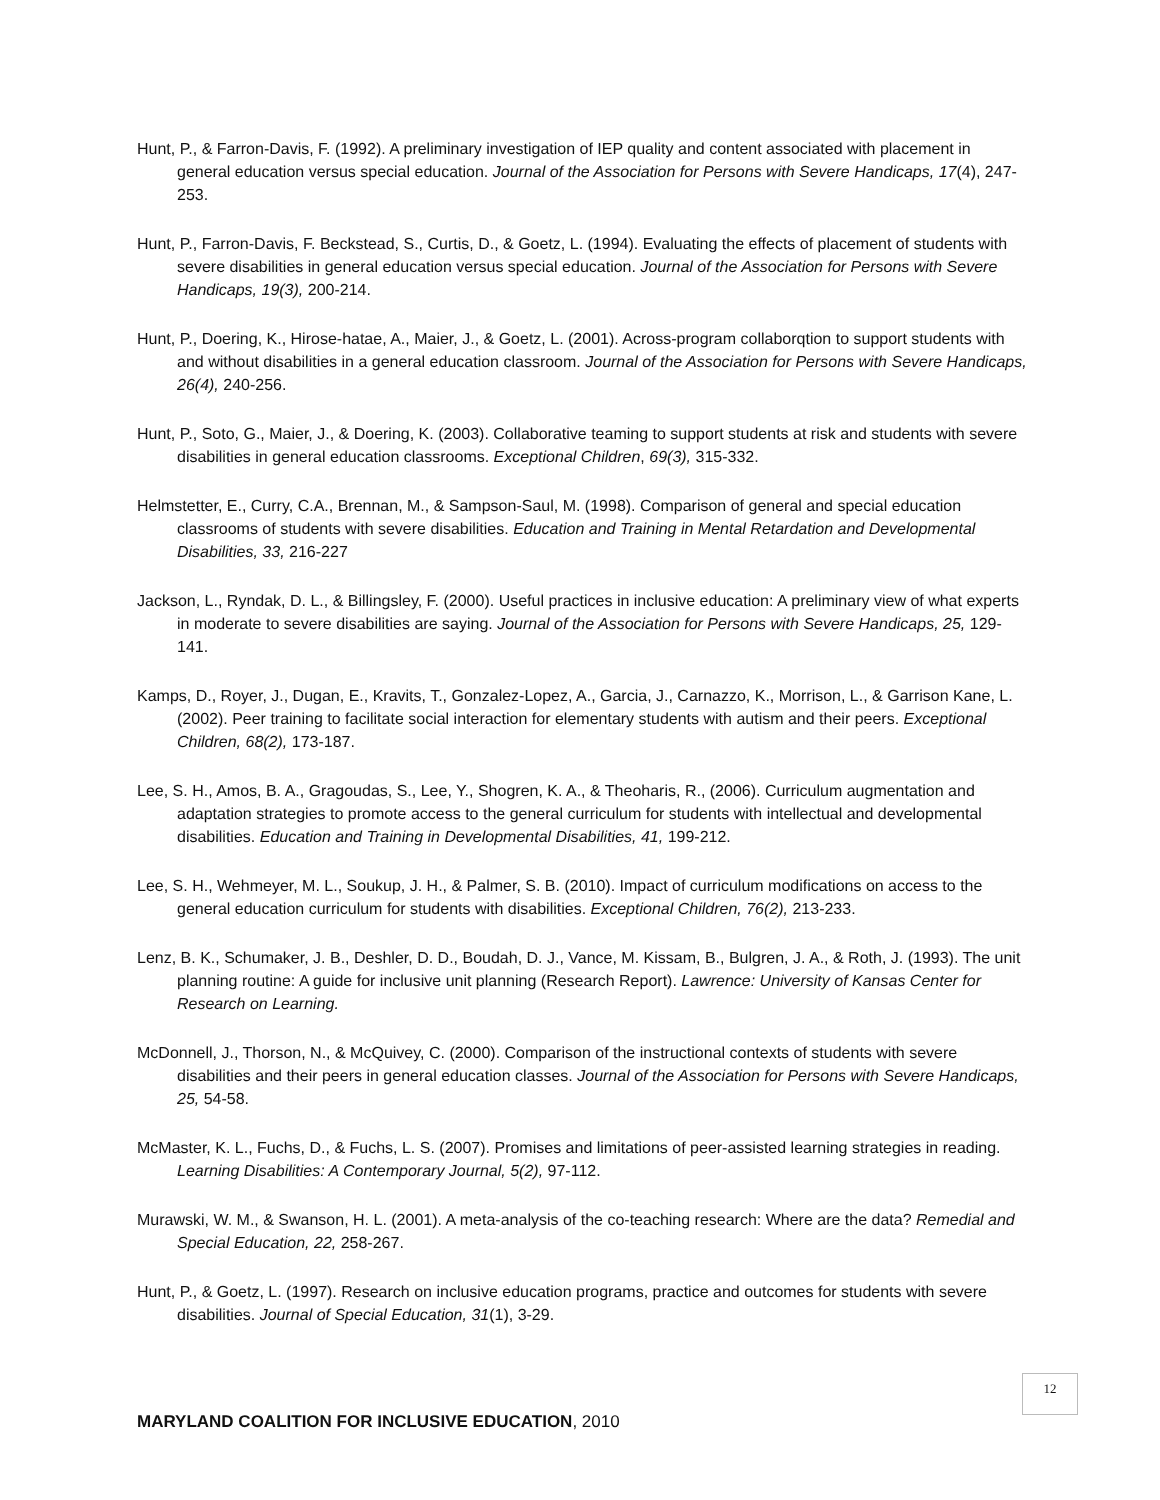Hunt, P., & Farron-Davis, F. (1992). A preliminary investigation of IEP quality and content associated with placement in general education versus special education. Journal of the Association for Persons with Severe Handicaps, 17(4), 247-253.
Hunt, P., Farron-Davis, F. Beckstead, S., Curtis, D., & Goetz, L. (1994). Evaluating the effects of placement of students with severe disabilities in general education versus special education. Journal of the Association for Persons with Severe Handicaps, 19(3), 200-214.
Hunt, P., Doering, K., Hirose-hatae, A., Maier, J., & Goetz, L. (2001). Across-program collaborqtion to support students with and without disabilities in a general education classroom. Journal of the Association for Persons with Severe Handicaps, 26(4), 240-256.
Hunt, P., Soto, G., Maier, J., & Doering, K. (2003). Collaborative teaming to support students at risk and students with severe disabilities in general education classrooms. Exceptional Children, 69(3), 315-332.
Helmstetter, E., Curry, C.A., Brennan, M., & Sampson-Saul, M. (1998). Comparison of general and special education classrooms of students with severe disabilities. Education and Training in Mental Retardation and Developmental Disabilities, 33, 216-227
Jackson, L., Ryndak, D. L., & Billingsley, F. (2000). Useful practices in inclusive education: A preliminary view of what experts in moderate to severe disabilities are saying. Journal of the Association for Persons with Severe Handicaps, 25, 129-141.
Kamps, D., Royer, J., Dugan, E., Kravits, T., Gonzalez-Lopez, A., Garcia, J., Carnazzo, K., Morrison, L., & Garrison Kane, L. (2002). Peer training to facilitate social interaction for elementary students with autism and their peers. Exceptional Children, 68(2), 173-187.
Lee, S. H., Amos, B. A., Gragoudas, S., Lee, Y., Shogren, K. A., & Theoharis, R., (2006). Curriculum augmentation and adaptation strategies to promote access to the general curriculum for students with intellectual and developmental disabilities. Education and Training in Developmental Disabilities, 41, 199-212.
Lee, S. H., Wehmeyer, M. L., Soukup, J. H., & Palmer, S. B. (2010). Impact of curriculum modifications on access to the general education curriculum for students with disabilities. Exceptional Children, 76(2), 213-233.
Lenz, B. K., Schumaker, J. B., Deshler, D. D., Boudah, D. J., Vance, M. Kissam, B., Bulgren, J. A., & Roth, J. (1993). The unit planning routine: A guide for inclusive unit planning (Research Report). Lawrence: University of Kansas Center for Research on Learning.
McDonnell, J., Thorson, N., & McQuivey, C. (2000). Comparison of the instructional contexts of students with severe disabilities and their peers in general education classes. Journal of the Association for Persons with Severe Handicaps, 25, 54-58.
McMaster, K. L., Fuchs, D., & Fuchs, L. S. (2007). Promises and limitations of peer-assisted learning strategies in reading. Learning Disabilities: A Contemporary Journal, 5(2), 97-112.
Murawski, W. M., & Swanson, H. L. (2001). A meta-analysis of the co-teaching research: Where are the data? Remedial and Special Education, 22, 258-267.
Hunt, P., & Goetz, L. (1997). Research on inclusive education programs, practice and outcomes for students with severe disabilities. Journal of Special Education, 31(1), 3-29.
12
MARYLAND COALITION FOR INCLUSIVE EDUCATION, 2010